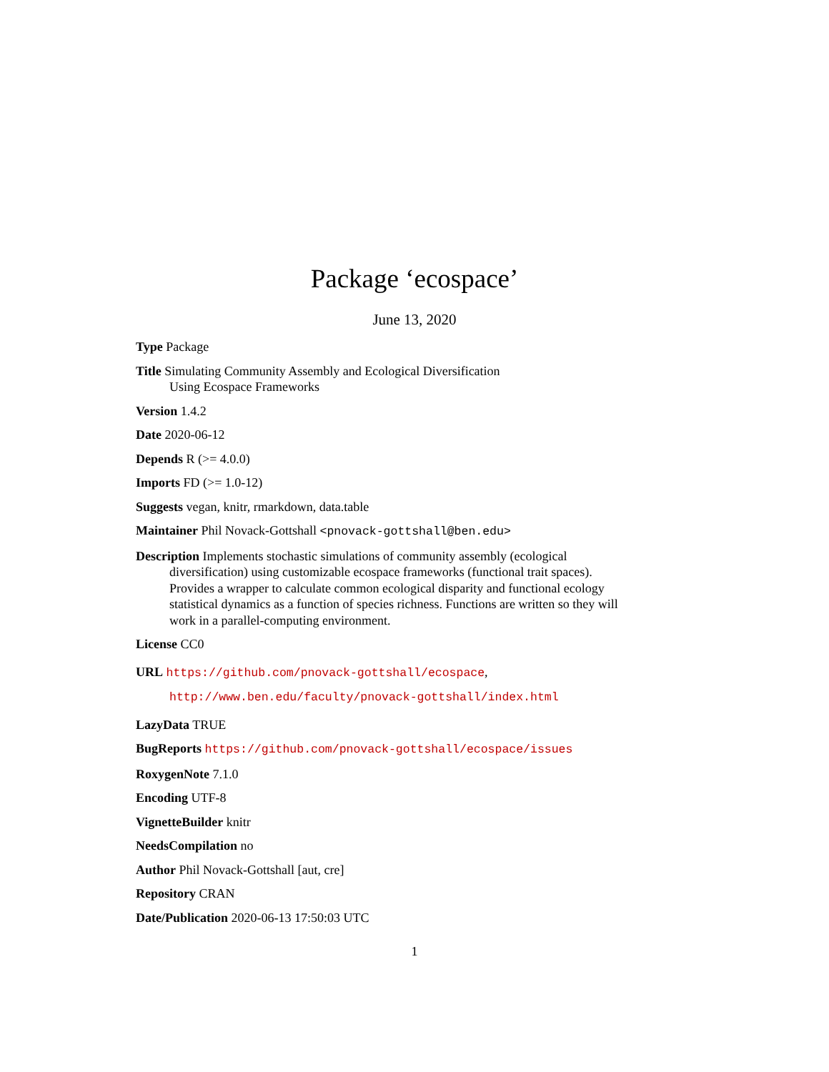Package ‘ecospace’
June 13, 2020
Type Package
Title Simulating Community Assembly and Ecological Diversification
Using Ecospace Frameworks
Version 1.4.2
Date 2020-06-12
Depends R (>= 4.0.0)
Imports FD (>= 1.0-12)
Suggests vegan, knitr, rmarkdown, data.table
Maintainer Phil Novack-Gottshall <pnovack-gottshall@ben.edu>
Description Implements stochastic simulations of community assembly (ecological diversification) using customizable ecospace frameworks (functional trait spaces). Provides a wrapper to calculate common ecological disparity and functional ecology statistical dynamics as a function of species richness. Functions are written so they will work in a parallel-computing environment.
License CC0
URL https://github.com/pnovack-gottshall/ecospace,
http://www.ben.edu/faculty/pnovack-gottshall/index.html
LazyData TRUE
BugReports https://github.com/pnovack-gottshall/ecospace/issues
RoxygenNote 7.1.0
Encoding UTF-8
VignetteBuilder knitr
NeedsCompilation no
Author Phil Novack-Gottshall [aut, cre]
Repository CRAN
Date/Publication 2020-06-13 17:50:03 UTC
1